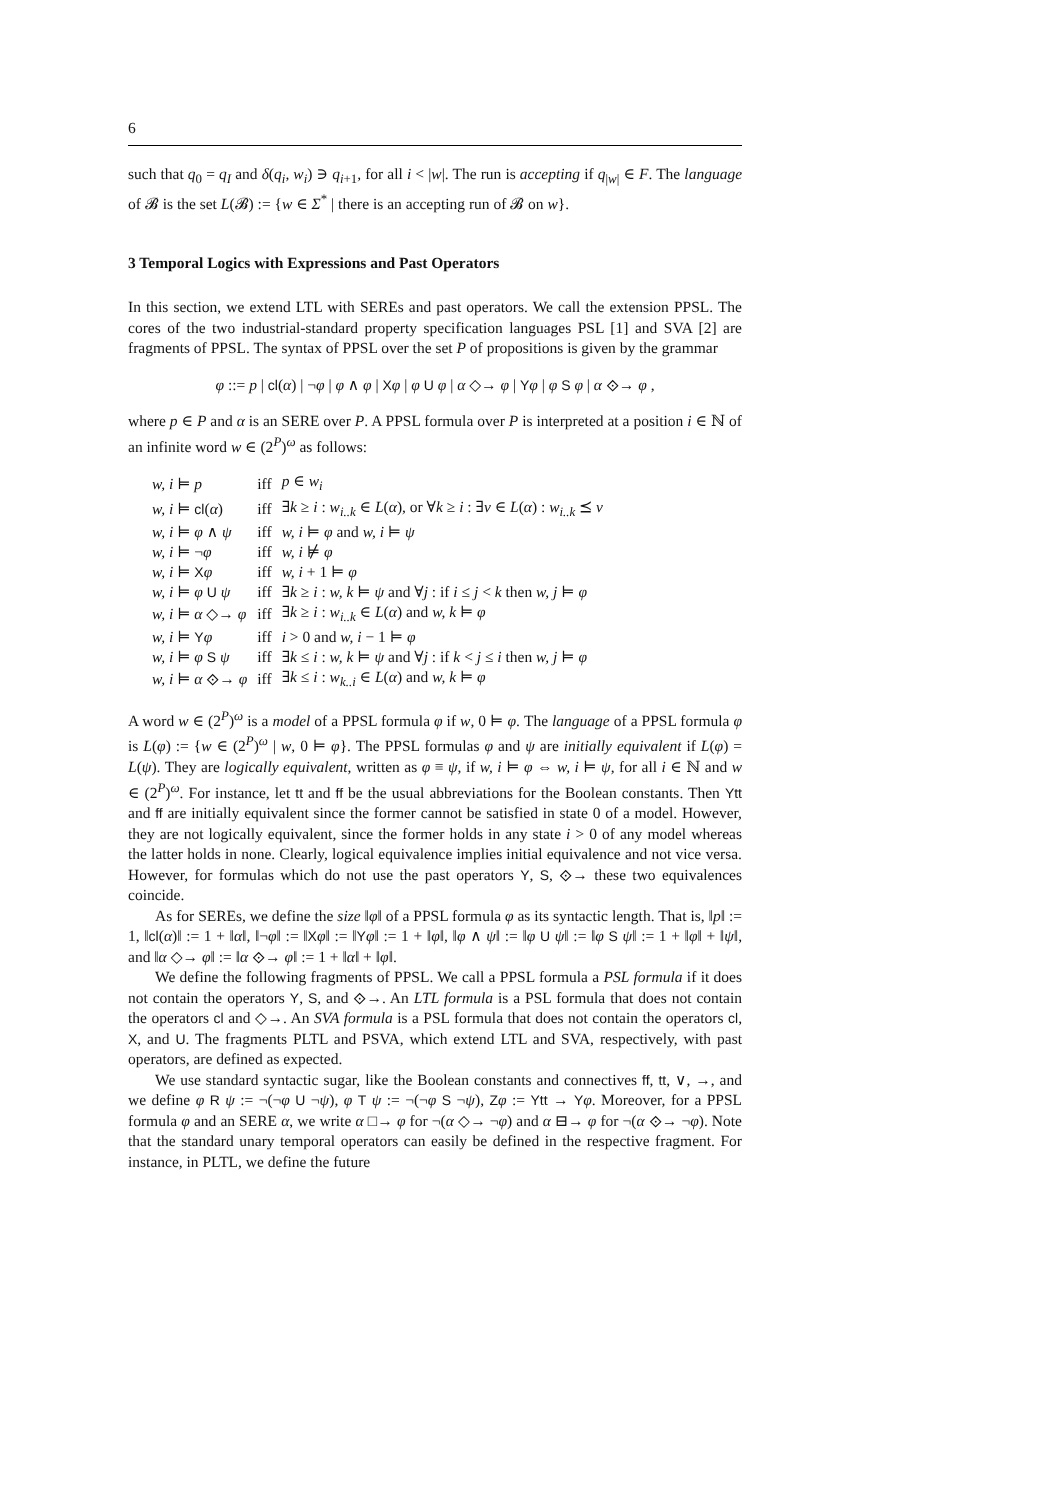6
such that q<sub>0</sub> = q<sub>I</sub> and δ(q<sub>i</sub>, w<sub>i</sub>) ∋ q<sub>i+1</sub>, for all i < |w|. The run is accepting if q<sub>|w|</sub> ∈ F. The language of 𝓑 is the set L(𝓑) := {w ∈ Σ<sup>*</sup> | there is an accepting run of 𝓑 on w}.
3 Temporal Logics with Expressions and Past Operators
In this section, we extend LTL with SEREs and past operators. We call the extension PPSL. The cores of the two industrial-standard property specification languages PSL [1] and SVA [2] are fragments of PPSL. The syntax of PPSL over the set P of propositions is given by the grammar
φ ::= p | cl(α) | ¬φ | φ ∧ φ | Xφ | φ U φ | α ◇→ φ | Yφ | φ S φ | α ⟐→ φ ,
where p ∈ P and α is an SERE over P. A PPSL formula over P is interpreted at a position i ∈ ℕ of an infinite word w ∈ (2<sup>P</sup>)<sup>ω</sup> as follows:
| w, i ⊨ p | iff | p ∈ w<sub>i</sub> |
| w, i ⊨ cl ( α ) | iff | ∃ k ≥ i : w<sub>i..k</sub> ∈ L ( α ), or ∀ k ≥ i : ∃ v ∈ L ( α ) : w<sub>i..k</sub> ⪯ v |
| w, i ⊨ φ ∧ ψ | iff | w, i ⊨ φ and w, i ⊨ ψ |
| w, i ⊨ ¬ φ | iff | w, i ⊭ φ |
| w, i ⊨ X φ | iff | w, i + 1 ⊨ φ |
| w, i ⊨ φ U ψ | iff | ∃ k ≥ i : w, k ⊨ ψ and ∀ j : if i ≤ j < k then w, j ⊨ φ |
| w, i ⊨ α ◇→ φ | iff | ∃ k ≥ i : w<sub>i..k</sub> ∈ L ( α ) and w, k ⊨ φ |
| w, i ⊨ Y φ | iff | i > 0 and w, i − 1 ⊨ φ |
| w, i ⊨ φ S ψ | iff | ∃ k ≤ i : w, k ⊨ ψ and ∀ j : if k < j ≤ i then w, j ⊨ φ |
| w, i ⊨ α ⟐→ φ | iff | ∃ k ≤ i : w<sub>k..i</sub> ∈ L ( α ) and w, k ⊨ φ |
A word w ∈ (2<sup>P</sup>)<sup>ω</sup> is a model of a PPSL formula φ if w, 0 ⊨ φ. The language of a PPSL formula φ is L(φ) := {w ∈ (2<sup>P</sup>)<sup>ω</sup> | w, 0 ⊨ φ}. The PPSL formulas φ and ψ are initially equivalent if L(φ) = L(ψ). They are logically equivalent, written as φ ≡ ψ, if w, i ⊨ φ ⇔ w, i ⊨ ψ, for all i ∈ ℕ and w ∈ (2<sup>P</sup>)<sup>ω</sup>. For instance, let tt and ff be the usual abbreviations for the Boolean constants. Then Ytt and ff are initially equivalent since the former cannot be satisfied in state 0 of a model. However, they are not logically equivalent, since the former holds in any state i > 0 of any model whereas the latter holds in none. Clearly, logical equivalence implies initial equivalence and not vice versa. However, for formulas which do not use the past operators Y, S, ⟐→ these two equivalences coincide.
As for SEREs, we define the size ‖φ‖ of a PPSL formula φ as its syntactic length. That is, ‖p‖ := 1, ‖cl(α)‖ := 1 + ‖α‖, ‖¬φ‖ := ‖Xφ‖ := ‖Yφ‖ := 1 + ‖φ‖, ‖φ ∧ ψ‖ := ‖φ U ψ‖ := ‖φ S ψ‖ := 1 + ‖φ‖ + ‖ψ‖, and ‖α ◇→ φ‖ := ‖α ⟐→ φ‖ := 1 + ‖α‖ + ‖φ‖.
We define the following fragments of PPSL. We call a PPSL formula a PSL formula if it does not contain the operators Y, S, and ⟐→. An LTL formula is a PSL formula that does not contain the operators cl and ◇→. An SVA formula is a PSL formula that does not contain the operators cl, X, and U. The fragments PLTL and PSVA, which extend LTL and SVA, respectively, with past operators, are defined as expected.
We use standard syntactic sugar, like the Boolean constants and connectives ff, tt, ∨, →, and we define φ R ψ := ¬(¬φ U ¬ψ), φ T ψ := ¬(¬φ S ¬ψ), Zφ := Ytt → Yφ. Moreover, for a PPSL formula φ and an SERE α, we write α □→ φ for ¬(α ◇→ ¬φ) and α ⊟→ φ for ¬(α ⟐→ ¬φ). Note that the standard unary temporal operators can easily be defined in the respective fragment. For instance, in PLTL, we define the future